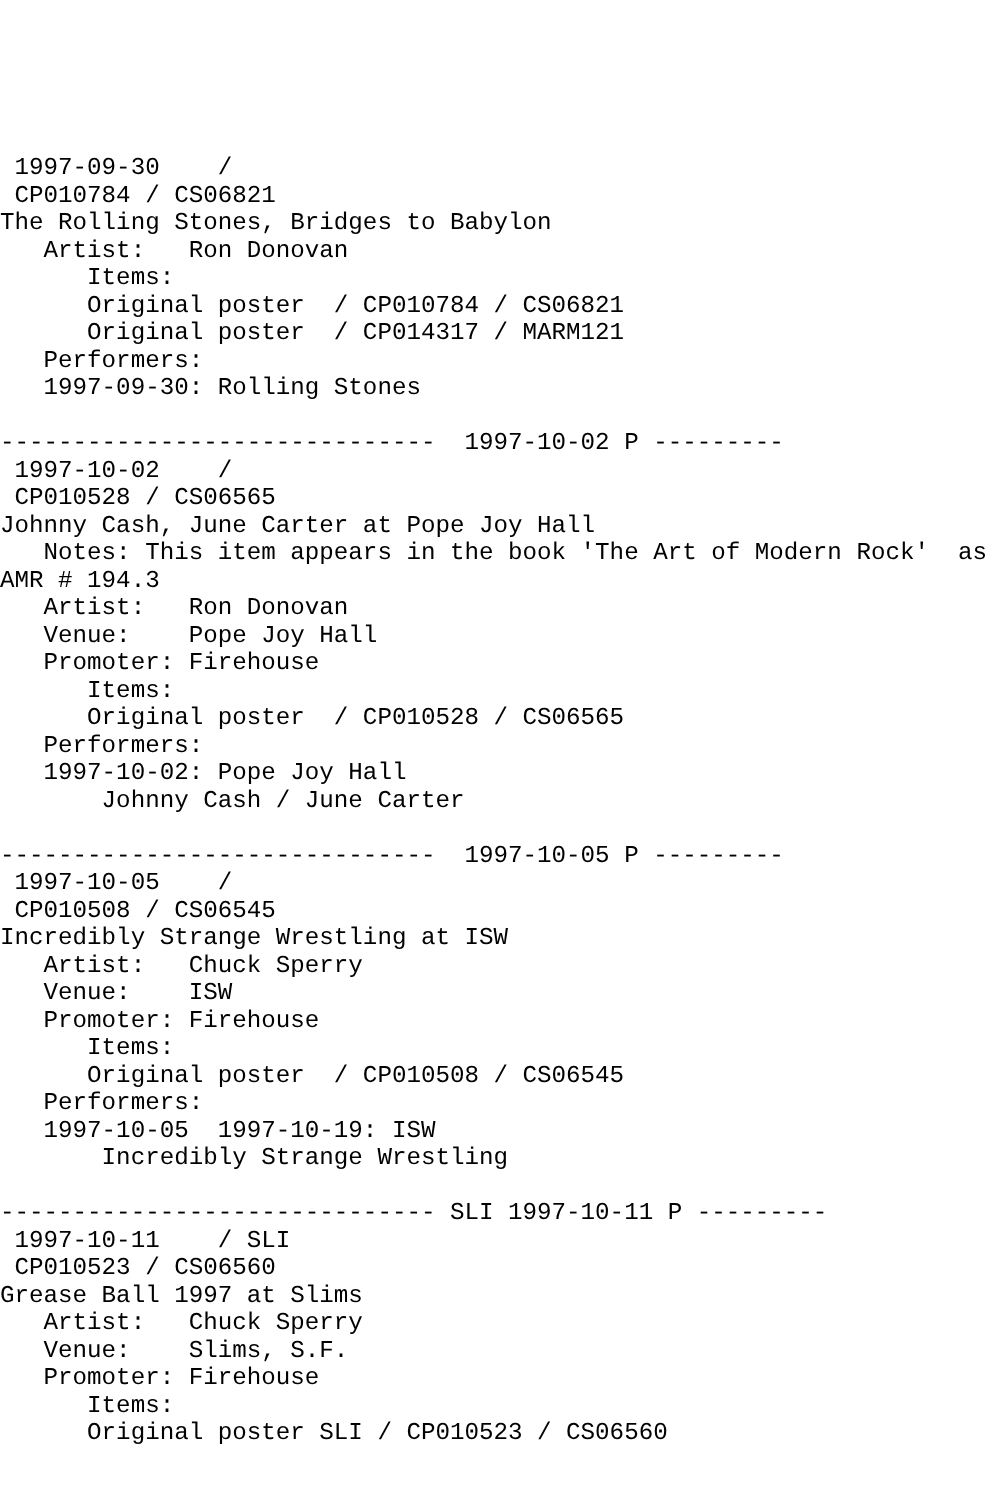1997-09-30    /
 CP010784 / CS06821
The Rolling Stones, Bridges to Babylon
   Artist:   Ron Donovan
      Items:
      Original poster  / CP010784 / CS06821
      Original poster  / CP014317 / MARM121
   Performers:
   1997-09-30: Rolling Stones

------------------------------  1997-10-02 P ---------
 1997-10-02    /
 CP010528 / CS06565
Johnny Cash, June Carter at Pope Joy Hall
   Notes: This item appears in the book 'The Art of Modern Rock'  as
AMR # 194.3
   Artist:   Ron Donovan
   Venue:    Pope Joy Hall
   Promoter: Firehouse
      Items:
      Original poster  / CP010528 / CS06565
   Performers:
   1997-10-02: Pope Joy Hall
       Johnny Cash / June Carter

------------------------------  1997-10-05 P ---------
 1997-10-05    /
 CP010508 / CS06545
Incredibly Strange Wrestling at ISW
   Artist:   Chuck Sperry
   Venue:    ISW
   Promoter: Firehouse
      Items:
      Original poster  / CP010508 / CS06545
   Performers:
   1997-10-05  1997-10-19: ISW
       Incredibly Strange Wrestling

------------------------------ SLI 1997-10-11 P ---------
 1997-10-11    / SLI
 CP010523 / CS06560
Grease Ball 1997 at Slims
   Artist:   Chuck Sperry
   Venue:    Slims, S.F.
   Promoter: Firehouse
      Items:
      Original poster SLI / CP010523 / CS06560